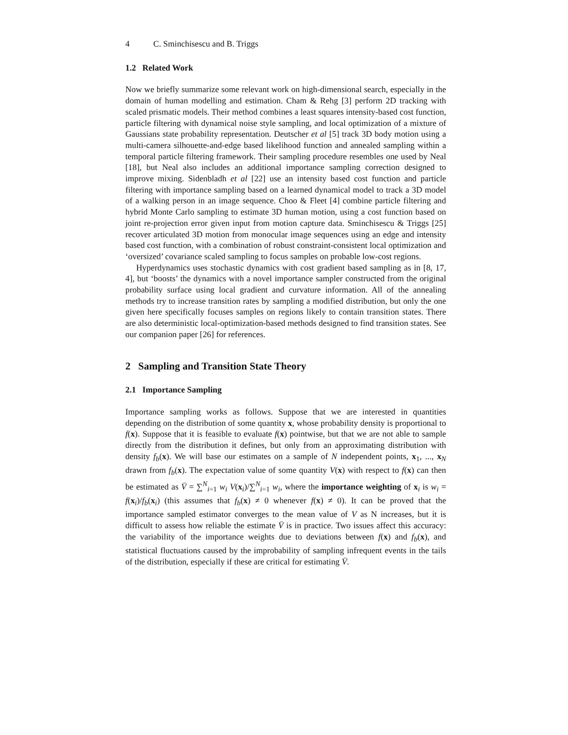4 C. Sminchisescu and B. Triggs
1.2 Related Work
Now we briefly summarize some relevant work on high-dimensional search, especially in the domain of human modelling and estimation. Cham & Rehg [3] perform 2D tracking with scaled prismatic models. Their method combines a least squares intensity-based cost function, particle filtering with dynamical noise style sampling, and local optimization of a mixture of Gaussians state probability representation. Deutscher et al [5] track 3D body motion using a multi-camera silhouette-and-edge based likelihood function and annealed sampling within a temporal particle filtering framework. Their sampling procedure resembles one used by Neal [18], but Neal also includes an additional importance sampling correction designed to improve mixing. Sidenbladh et al [22] use an intensity based cost function and particle filtering with importance sampling based on a learned dynamical model to track a 3D model of a walking person in an image sequence. Choo & Fleet [4] combine particle filtering and hybrid Monte Carlo sampling to estimate 3D human motion, using a cost function based on joint re-projection error given input from motion capture data. Sminchisescu & Triggs [25] recover articulated 3D motion from monocular image sequences using an edge and intensity based cost function, with a combination of robust constraint-consistent local optimization and ‘oversized’ covariance scaled sampling to focus samples on probable low-cost regions.
Hyperdynamics uses stochastic dynamics with cost gradient based sampling as in [8, 17, 4], but ‘boosts’ the dynamics with a novel importance sampler constructed from the original probability surface using local gradient and curvature information. All of the annealing methods try to increase transition rates by sampling a modified distribution, but only the one given here specifically focuses samples on regions likely to contain transition states. There are also deterministic local-optimization-based methods designed to find transition states. See our companion paper [26] for references.
2 Sampling and Transition State Theory
2.1 Importance Sampling
Importance sampling works as follows. Suppose that we are interested in quantities depending on the distribution of some quantity x, whose probability density is proportional to f(x). Suppose that it is feasible to evaluate f(x) pointwise, but that we are not able to sample directly from the distribution it defines, but only from an approximating distribution with density f<sub>b</sub>(x). We will base our estimates on a sample of N independent points, x<sub>1</sub>, ..., x<sub>N</sub> drawn from f<sub>b</sub>(x). The expectation value of some quantity V(x) with respect to f(x) can then be estimated as V̄ = ∑<sup>N</sup><sub>i=1</sub> w<sub>i</sub> V(x<sub>i</sub>)/∑<sup>N</sup><sub>i=1</sub> w<sub>i</sub>, where the importance weighting of x<sub>i</sub> is w<sub>i</sub> = f(x<sub>i</sub>)/f<sub>b</sub>(x<sub>i</sub>) (this assumes that f<sub>b</sub>(x) ≠ 0 whenever f(x) ≠ 0). It can be proved that the importance sampled estimator converges to the mean value of V as N increases, but it is difficult to assess how reliable the estimate V̄ is in practice. Two issues affect this accuracy: the variability of the importance weights due to deviations between f(x) and f<sub>b</sub>(x), and statistical fluctuations caused by the improbability of sampling infrequent events in the tails of the distribution, especially if these are critical for estimating V̄.